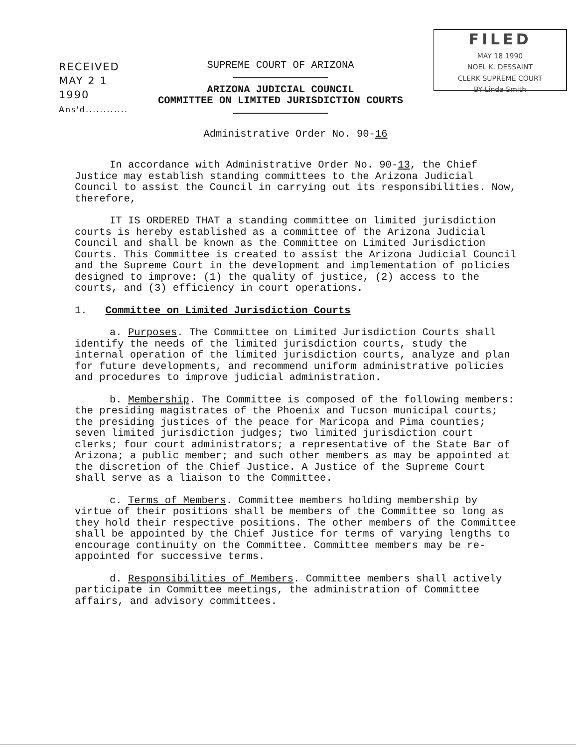FILED
MAY 18 1990
NOEL K. DESSAINT
CLERK SUPREME COURT
BY Linda Smith
RECEIVED
MAY 2 1 1990
Ans'd............
SUPREME COURT OF ARIZONA
ARIZONA JUDICIAL COUNCIL
COMMITTEE ON LIMITED JURISDICTION COURTS
Administrative Order No. 90-16
In accordance with Administrative Order No. 90-13, the Chief Justice may establish standing committees to the Arizona Judicial Council to assist the Council in carrying out its responsibilities. Now, therefore,
IT IS ORDERED THAT a standing committee on limited jurisdiction courts is hereby established as a committee of the Arizona Judicial Council and shall be known as the Committee on Limited Jurisdiction Courts. This Committee is created to assist the Arizona Judicial Council and the Supreme Court in the development and implementation of policies designed to improve: (1) the quality of justice, (2) access to the courts, and (3) efficiency in court operations.
1. Committee on Limited Jurisdiction Courts
a. Purposes. The Committee on Limited Jurisdiction Courts shall identify the needs of the limited jurisdiction courts, study the internal operation of the limited jurisdiction courts, analyze and plan for future developments, and recommend uniform administrative policies and procedures to improve judicial administration.
b. Membership. The Committee is composed of the following members: the presiding magistrates of the Phoenix and Tucson municipal courts; the presiding justices of the peace for Maricopa and Pima counties; seven limited jurisdiction judges; two limited jurisdiction court clerks; four court administrators; a representative of the State Bar of Arizona; a public member; and such other members as may be appointed at the discretion of the Chief Justice. A Justice of the Supreme Court shall serve as a liaison to the Committee.
c. Terms of Members. Committee members holding membership by virtue of their positions shall be members of the Committee so long as they hold their respective positions. The other members of the Committee shall be appointed by the Chief Justice for terms of varying lengths to encourage continuity on the Committee. Committee members may be re-appointed for successive terms.
d. Responsibilities of Members. Committee members shall actively participate in Committee meetings, the administration of Committee affairs, and advisory committees.